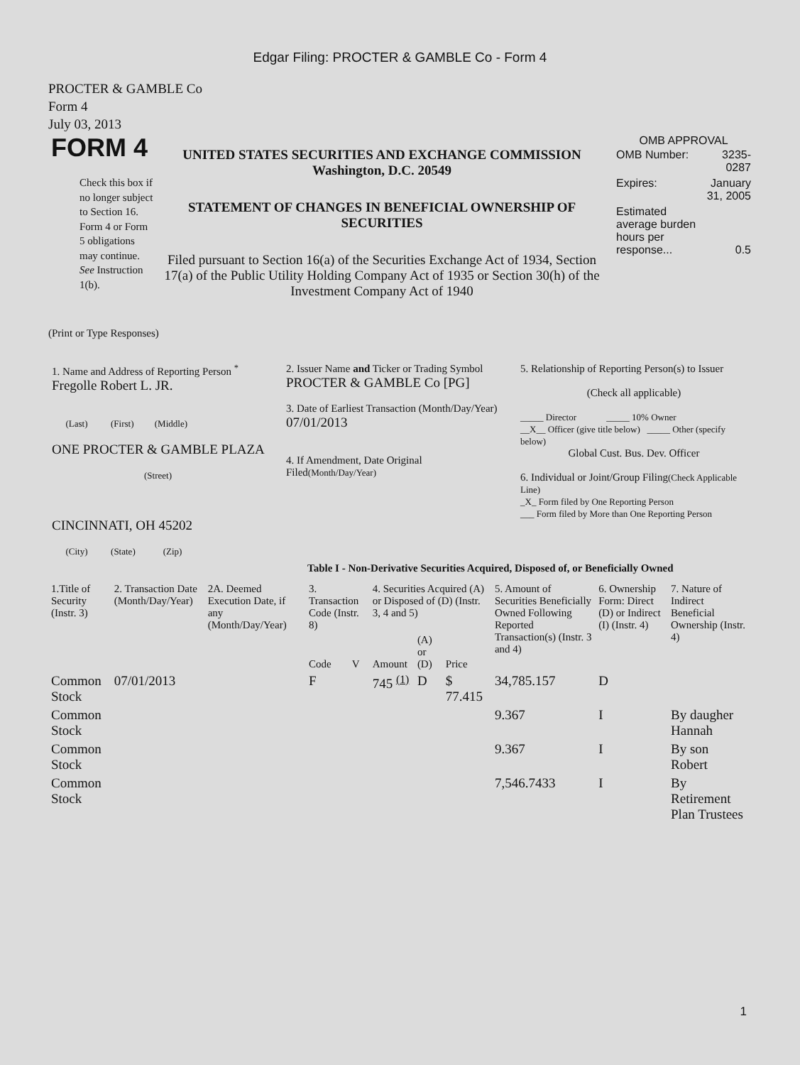Edgar Filing: PROCTER & GAMBLE Co - Form 4
PROCTER & GAMBLE Co
Form 4
July 03, 2013
FORM 4
Check this box if no longer subject to Section 16. Form 4 or Form 5 obligations may continue. See Instruction 1(b).
UNITED STATES SECURITIES AND EXCHANGE COMMISSION
Washington, D.C. 20549
STATEMENT OF CHANGES IN BENEFICIAL OWNERSHIP OF SECURITIES
Filed pursuant to Section 16(a) of the Securities Exchange Act of 1934, Section 17(a) of the Public Utility Holding Company Act of 1935 or Section 30(h) of the Investment Company Act of 1940
OMB APPROVAL
| OMB Number: | 3235-0287 |
| Expires: | January 31, 2005 |
| Estimated average burden hours per response... | 0.5 |
(Print or Type Responses)
| 1. Name and Address of Reporting Person <sup>*</sup> Fregolle Robert L. JR. (Last) (First) (Middle) ONE PROCTER & GAMBLE PLAZA (Street) CINCINNATI, OH 45202 (City) (State) (Zip) | 2. Issuer Name and Ticker or Trading Symbol PROCTER & GAMBLE Co [PG] 3. Date of Earliest Transaction (Month/Day/Year) 07/01/2013 4. If Amendment, Date Original Filed (Month/Day/Year) | 5. Relationship of Reporting Person(s) to Issuer (Check all applicable) _____ Director _____ 10% Owner __X__ Officer (give title below) _____ Other (specify below) Global Cust. Bus. Dev. Officer 6. Individual or Joint/Group Filing (Check Applicable Line) _X_ Form filed by One Reporting Person ___ Form filed by More than One Reporting Person |
Table I - Non-Derivative Securities Acquired, Disposed of, or Beneficially Owned
| 1.Title of Security (Instr. 3) | 2. Transaction Date (Month/Day/Year) | 2A. Deemed Execution Date, if any (Month/Day/Year) | 3. Transaction Code (Instr. 8) | | 4. Securities Acquired (A) or Disposed of (D) (Instr. 3, 4 and 5) | | | 5. Amount of Securities Beneficially Owned Following Reported Transaction(s) (Instr. 3 and 4) | 6. Ownership Form: Direct (D) or Indirect (I) (Instr. 4) | 7. Nature of Indirect Beneficial Ownership (Instr. 4) |
| --- | --- | --- | --- | --- | --- | --- | --- | --- | --- | --- |
| | | | Code | V | Amount | (A) or (D) | Price | | | |
| Common Stock | 07/01/2013 | | F | | 745 <sup>(1)</sup> | D | $ 77.415 | 34,785.157 | D | |
| Common Stock | | | | | | | | 9.367 | I | By daugher Hannah |
| Common Stock | | | | | | | | 9.367 | I | By son Robert |
| Common Stock | | | | | | | | 7,546.7433 | I | By Retirement Plan Trustees |
1